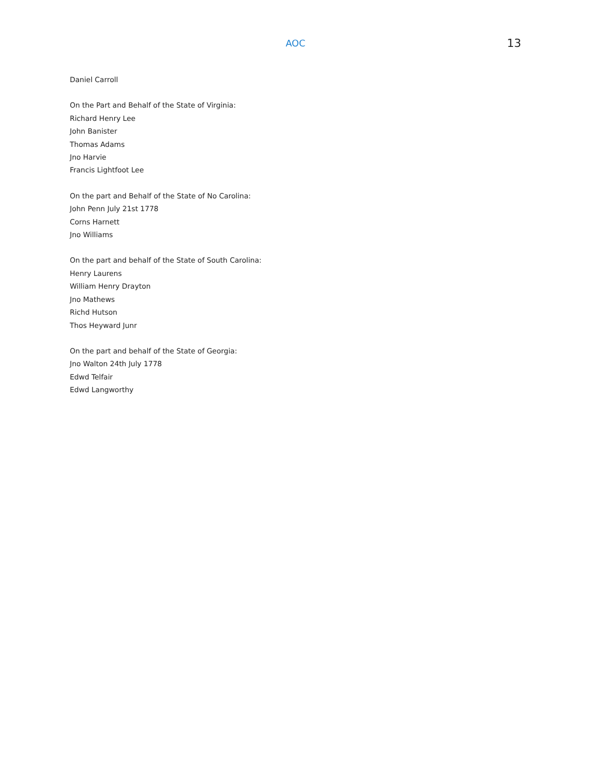AOC
13
Daniel Carroll
On the Part and Behalf of the State of Virginia:
Richard Henry Lee
John Banister
Thomas Adams
Jno Harvie
Francis Lightfoot Lee
On the part and Behalf of the State of No Carolina:
John Penn July 21st 1778
Corns Harnett
Jno Williams
On the part and behalf of the State of South Carolina:
Henry Laurens
William Henry Drayton
Jno Mathews
Richd Hutson
Thos Heyward Junr
On the part and behalf of the State of Georgia:
Jno Walton 24th July 1778
Edwd Telfair
Edwd Langworthy